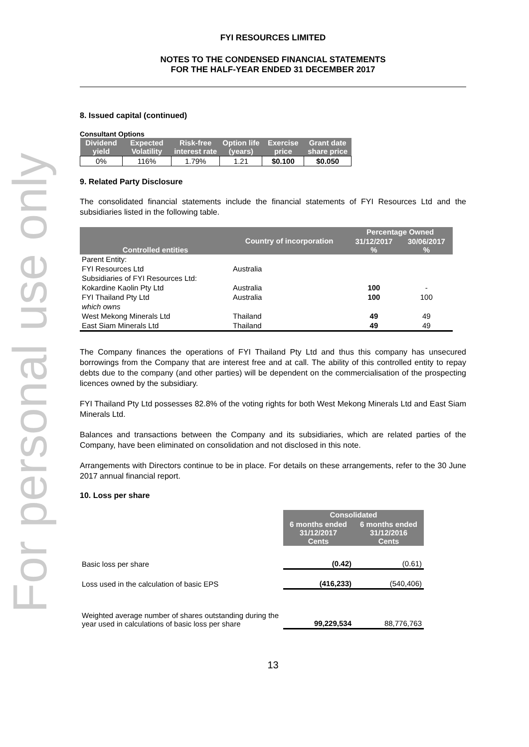For personal use only
FYI RESOURCES LIMITED
NOTES TO THE CONDENSED FINANCIAL STATEMENTS
FOR THE HALF-YEAR ENDED 31 DECEMBER 2017
8. Issued capital (continued)
Consultant Options
| Dividend yield | Expected Volatility | Risk-free interest rate | Option life (years) | Exercise price | Grant date share price |
| --- | --- | --- | --- | --- | --- |
| 0% | 116% | 1.79% | 1.21 | $0.100 | $0.050 |
9. Related Party Disclosure
The consolidated financial statements include the financial statements of FYI Resources Ltd and the subsidiaries listed in the following table.
| Controlled entities | Country of incorporation | Percentage Owned | |
| --- | --- | --- | --- |
| | | 31/12/2017 % | 30/06/2017 % |
| Parent Entity: | | | |
| FYI Resources Ltd | Australia | | |
| Subsidiaries of FYI Resources Ltd: | | | |
| Kokardine Kaolin Pty Ltd | Australia | 100 | - |
| FYI Thailand Pty Ltd | Australia | 100 | 100 |
| which owns | | | |
| West Mekong Minerals Ltd | Thailand | 49 | 49 |
| East Siam Minerals Ltd | Thailand | 49 | 49 |
The Company finances the operations of FYI Thailand Pty Ltd and thus this company has unsecured borrowings from the Company that are interest free and at call. The ability of this controlled entity to repay debts due to the company (and other parties) will be dependent on the commercialisation of the prospecting licences owned by the subsidiary.
FYI Thailand Pty Ltd possesses 82.8% of the voting rights for both West Mekong Minerals Ltd and East Siam Minerals Ltd.
Balances and transactions between the Company and its subsidiaries, which are related parties of the Company, have been eliminated on consolidation and not disclosed in this note.
Arrangements with Directors continue to be in place. For details on these arrangements, refer to the 30 June 2017 annual financial report.
10. Loss per share
| | Consolidated | |
| | 6 months ended 31/12/2017 Cents | 6 months ended 31/12/2016 Cents |
| Basic loss per share | (0.42) | (0.61) |
| Loss used in the calculation of basic EPS | (416,233) | (540,406) |
| Weighted average number of shares outstanding during the year used in calculations of basic loss per share | 99,229,534 | 88,776,763 |
13